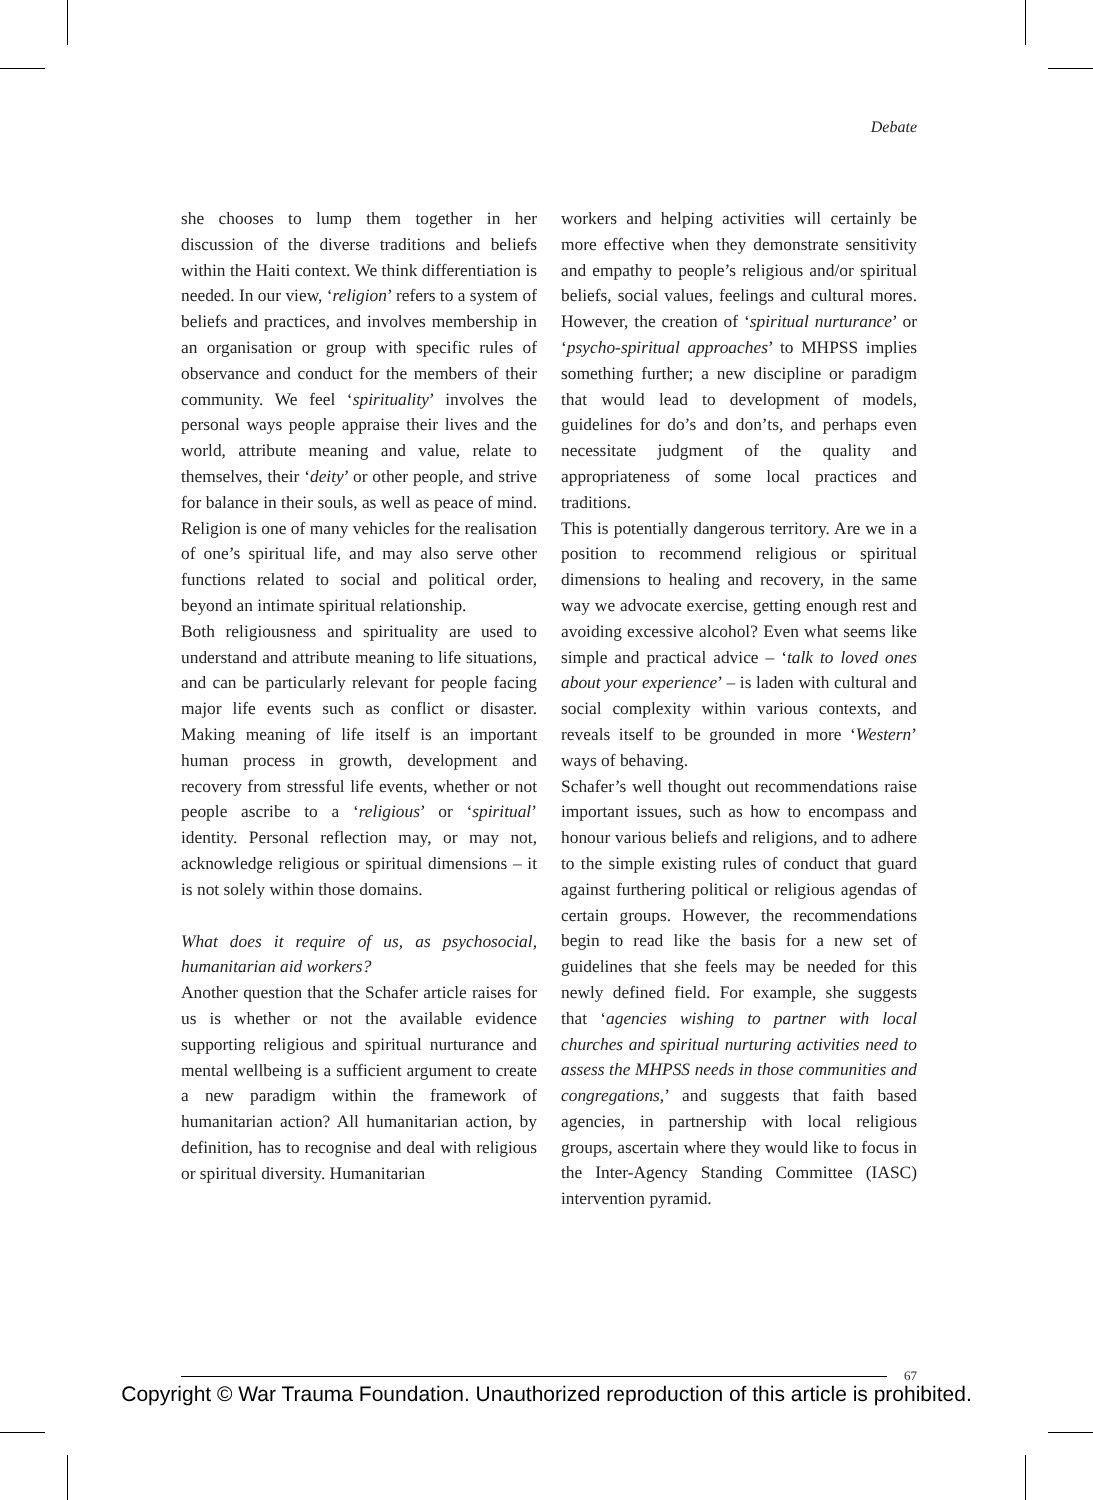Debate
she chooses to lump them together in her discussion of the diverse traditions and beliefs within the Haiti context. We think differentiation is needed. In our view, ‘religion’ refers to a system of beliefs and practices, and involves membership in an organisation or group with specific rules of observance and conduct for the members of their community. We feel ‘spirituality’ involves the personal ways people appraise their lives and the world, attribute meaning and value, relate to themselves, their ‘deity’ or other people, and strive for balance in their souls, as well as peace of mind. Religion is one of many vehicles for the realisation of one’s spiritual life, and may also serve other functions related to social and political order, beyond an intimate spiritual relationship.
Both religiousness and spirituality are used to understand and attribute meaning to life situations, and can be particularly relevant for people facing major life events such as conflict or disaster. Making meaning of life itself is an important human process in growth, development and recovery from stressful life events, whether or not people ascribe to a ‘religious’ or ‘spiritual’ identity. Personal reflection may, or may not, acknowledge religious or spiritual dimensions – it is not solely within those domains.
What does it require of us, as psychosocial, humanitarian aid workers?
Another question that the Schafer article raises for us is whether or not the available evidence supporting religious and spiritual nurturance and mental wellbeing is a sufficient argument to create a new paradigm within the framework of humanitarian action? All humanitarian action, by definition, has to recognise and deal with religious or spiritual diversity. Humanitarian
workers and helping activities will certainly be more effective when they demonstrate sensitivity and empathy to people’s religious and/or spiritual beliefs, social values, feelings and cultural mores. However, the creation of ‘spiritual nurturance’ or ‘psycho-spiritual approaches’ to MHPSS implies something further; a new discipline or paradigm that would lead to development of models, guidelines for do’s and don’ts, and perhaps even necessitate judgment of the quality and appropriateness of some local practices and traditions.
This is potentially dangerous territory. Are we in a position to recommend religious or spiritual dimensions to healing and recovery, in the same way we advocate exercise, getting enough rest and avoiding excessive alcohol? Even what seems like simple and practical advice – ‘talk to loved ones about your experience’ – is laden with cultural and social complexity within various contexts, and reveals itself to be grounded in more ‘Western’ ways of behaving.
Schafer’s well thought out recommendations raise important issues, such as how to encompass and honour various beliefs and religions, and to adhere to the simple existing rules of conduct that guard against furthering political or religious agendas of certain groups. However, the recommendations begin to read like the basis for a new set of guidelines that she feels may be needed for this newly defined field. For example, she suggests that ‘agencies wishing to partner with local churches and spiritual nurturing activities need to assess the MHPSS needs in those communities and congregations,’ and suggests that faith based agencies, in partnership with local religious groups, ascertain where they would like to focus in the Inter-Agency Standing Committee (IASC) intervention pyramid.
67
Copyright © War Trauma Foundation. Unauthorized reproduction of this article is prohibited.